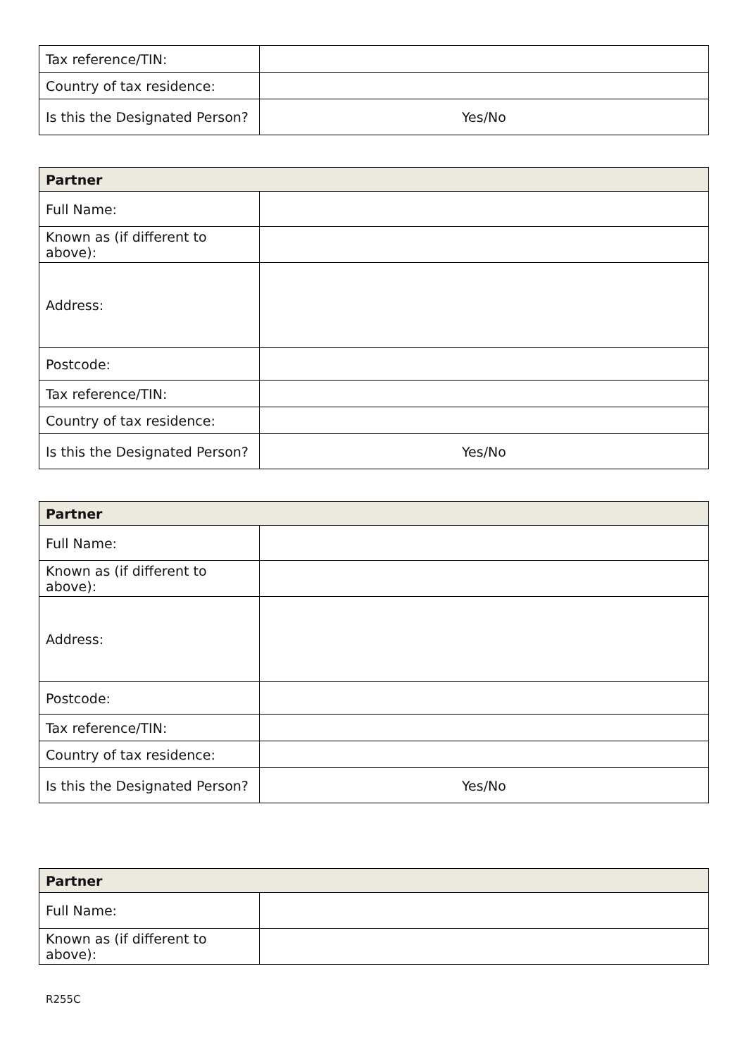| Tax reference/TIN: | |
| Country of tax residence: | |
| Is this the Designated Person? | Yes/No |
| Partner | |
| --- | --- |
| Full Name: | |
| Known as (if different to above): | |
| Address: | |
| Postcode: | |
| Tax reference/TIN: | |
| Country of tax residence: | |
| Is this the Designated Person? | Yes/No |
| Partner | |
| --- | --- |
| Full Name: | |
| Known as (if different to above): | |
| Address: | |
| Postcode: | |
| Tax reference/TIN: | |
| Country of tax residence: | |
| Is this the Designated Person? | Yes/No |
| Partner | |
| --- | --- |
| Full Name: | |
| Known as (if different to above): | |
R255C